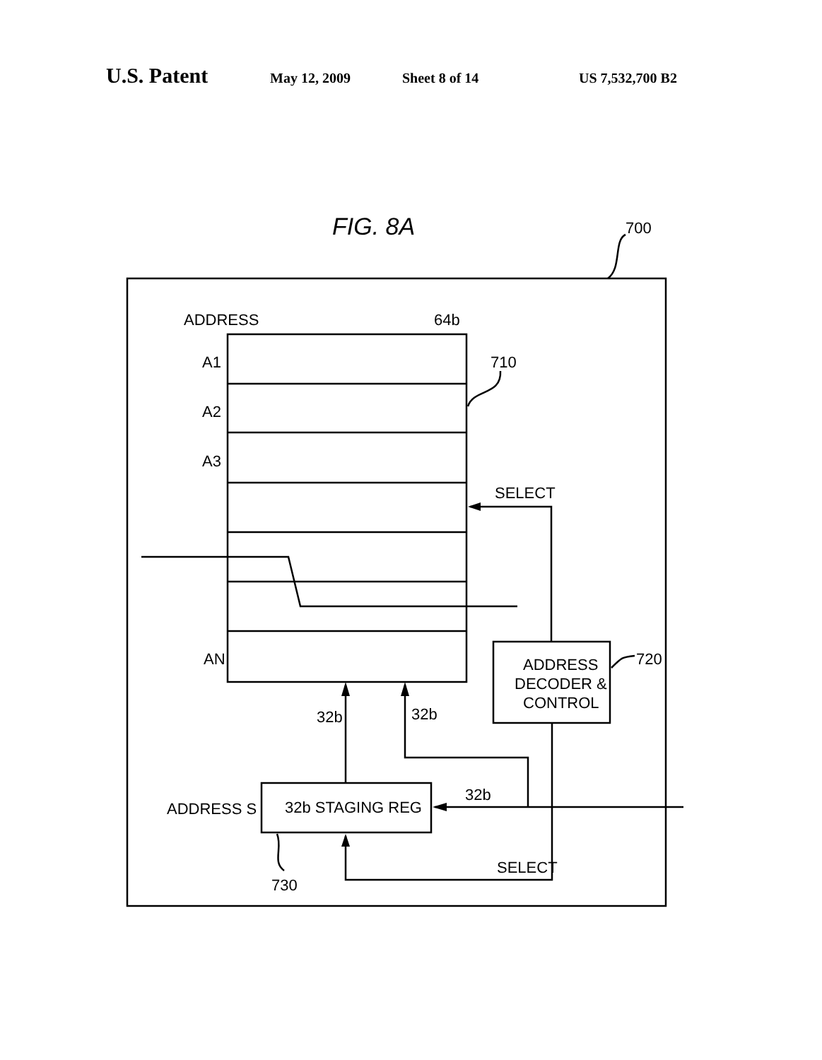U.S. Patent May 12, 2009 Sheet 8 of 14 US 7,532,700 B2
FIG. 8A
700
ADDRESS
64b
A1
A2
A3
710
SELECT
AN
ADDRESS
DECODER &
CONTROL
720
32b
32b
32b
ADDRESS S
32b STAGING REG
SELECT
730